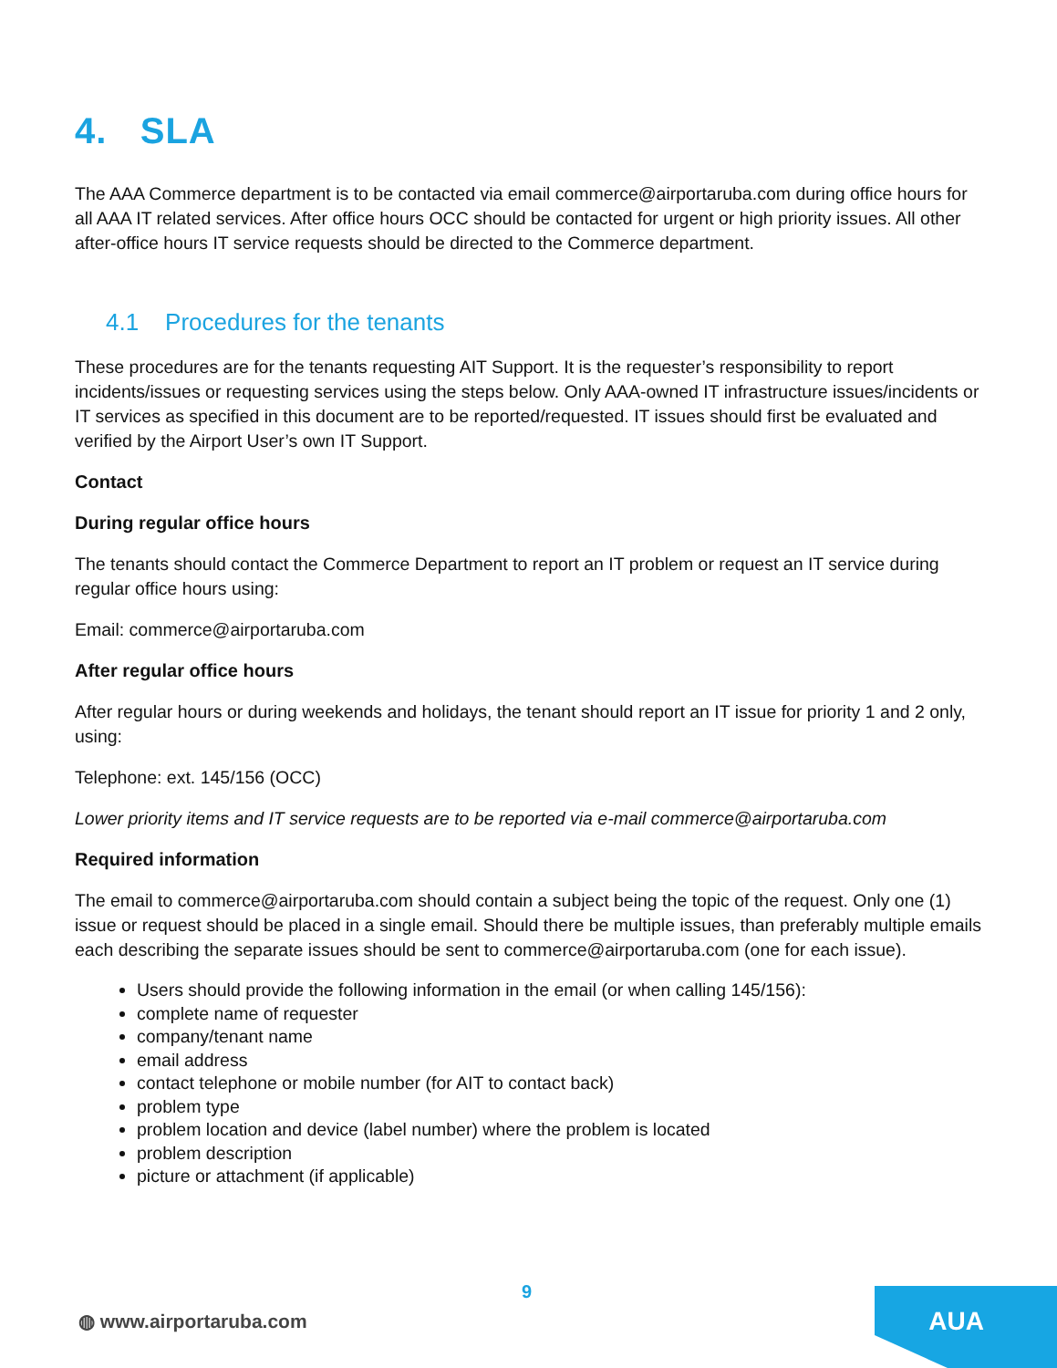4. SLA
The AAA Commerce department is to be contacted via email commerce@airportaruba.com during office hours for all AAA IT related services. After office hours OCC should be contacted for urgent or high priority issues. All other after-office hours IT service requests should be directed to the Commerce department.
4.1 Procedures for the tenants
These procedures are for the tenants requesting AIT Support. It is the requester’s responsibility to report incidents/issues or requesting services using the steps below. Only AAA-owned IT infrastructure issues/incidents or IT services as specified in this document are to be reported/requested. IT issues should first be evaluated and verified by the Airport User’s own IT Support.
Contact
During regular office hours
The tenants should contact the Commerce Department to report an IT problem or request an IT service during regular office hours using:
Email: commerce@airportaruba.com
After regular office hours
After regular hours or during weekends and holidays, the tenant should report an IT issue for priority 1 and 2 only, using:
Telephone: ext. 145/156 (OCC)
Lower priority items and IT service requests are to be reported via e-mail commerce@airportaruba.com
Required information
The email to commerce@airportaruba.com should contain a subject being the topic of the request. Only one (1) issue or request should be placed in a single email. Should there be multiple issues, than preferably multiple emails each describing the separate issues should be sent to commerce@airportaruba.com (one for each issue).
Users should provide the following information in the email (or when calling 145/156):
complete name of requester
company/tenant name
email address
contact telephone or mobile number (for AIT to contact back)
problem type
problem location and device (label number) where the problem is located
problem description
picture or attachment (if applicable)
9
◍ www.airportaruba.com AUA